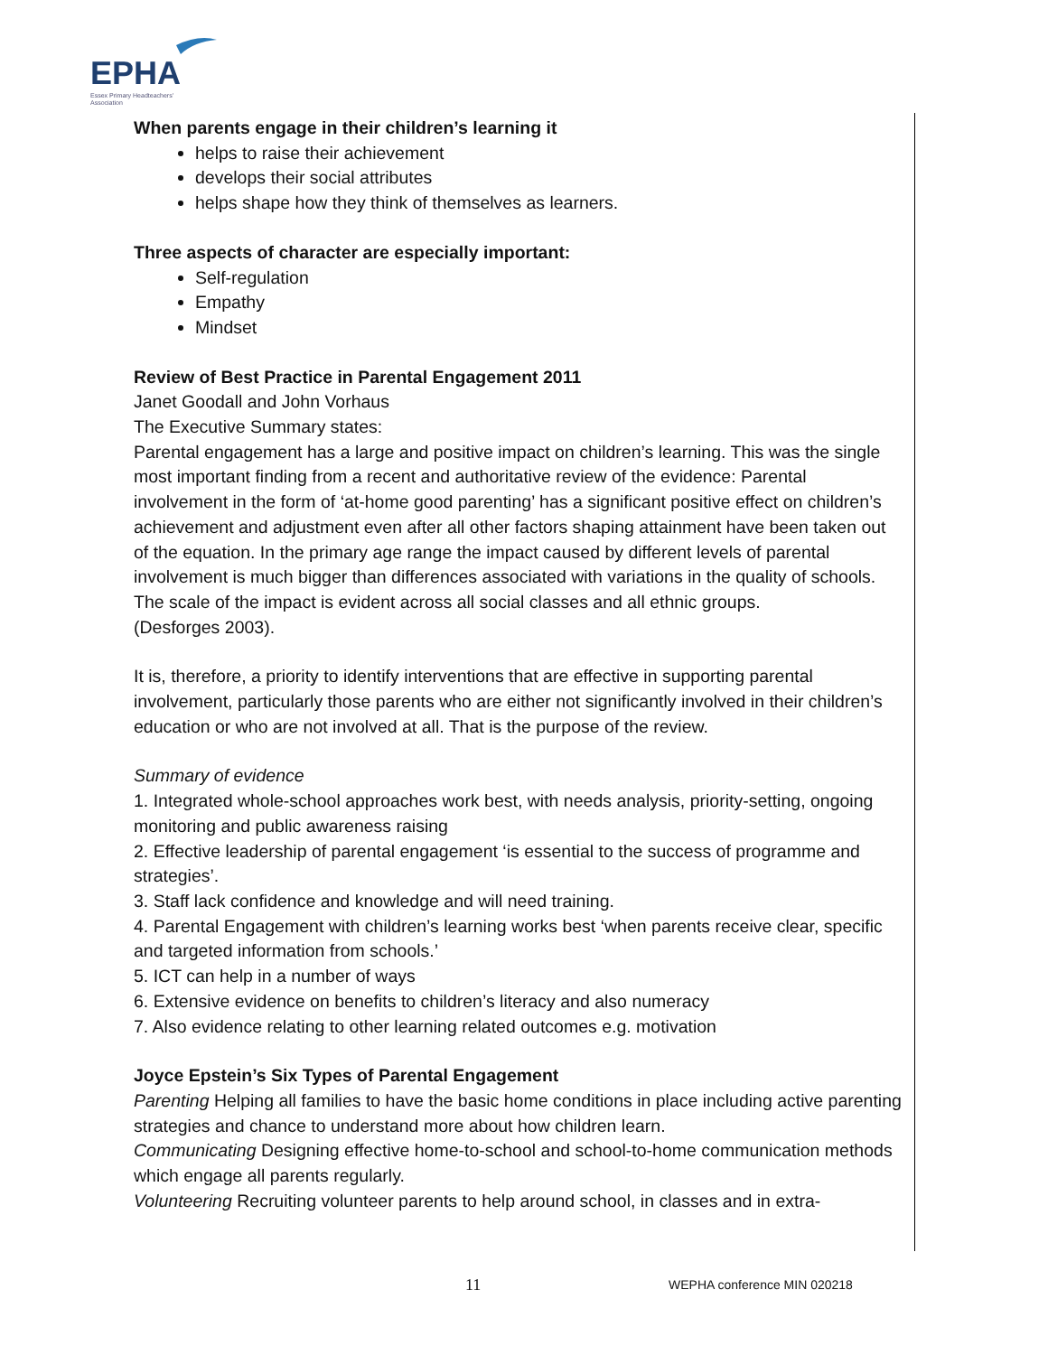EPHA
Essex Primary Headteachers'
Association
When parents engage in their children’s learning it
helps to raise their achievement
develops their social attributes
helps shape how they think of themselves as learners.
Three aspects of character are especially important:
Self-regulation
Empathy
Mindset
Review of Best Practice in Parental Engagement 2011
Janet Goodall and John Vorhaus
The Executive Summary states:
Parental engagement has a large and positive impact on children’s learning. This was the single most important finding from a recent and authoritative review of the evidence: Parental involvement in the form of ‘at-home good parenting’ has a significant positive effect on children’s achievement and adjustment even after all other factors shaping attainment have been taken out of the equation. In the primary age range the impact caused by different levels of parental involvement is much bigger than differences associated with variations in the quality of schools. The scale of the impact is evident across all social classes and all ethnic groups.
(Desforges 2003).
It is, therefore, a priority to identify interventions that are effective in supporting parental involvement, particularly those parents who are either not significantly involved in their children’s education or who are not involved at all. That is the purpose of the review.
Summary of evidence
1. Integrated whole-school approaches work best, with needs analysis, priority-setting, ongoing monitoring and public awareness raising
2. Effective leadership of parental engagement ‘is essential to the success of programme and strategies’.
3. Staff lack confidence and knowledge and will need training.
4. Parental Engagement with children’s learning works best ‘when parents receive clear, specific and targeted information from schools.’
5. ICT can help in a number of ways
6. Extensive evidence on benefits to children’s literacy and also numeracy
7. Also evidence relating to other learning related outcomes e.g. motivation
Joyce Epstein’s Six Types of Parental Engagement
Parenting Helping all families to have the basic home conditions in place including active parenting strategies and chance to understand more about how children learn.
Communicating Designing effective home-to-school and school-to-home communication methods which engage all parents regularly.
Volunteering Recruiting volunteer parents to help around school, in classes and in extra-
11 WEPHA conference MIN 020218